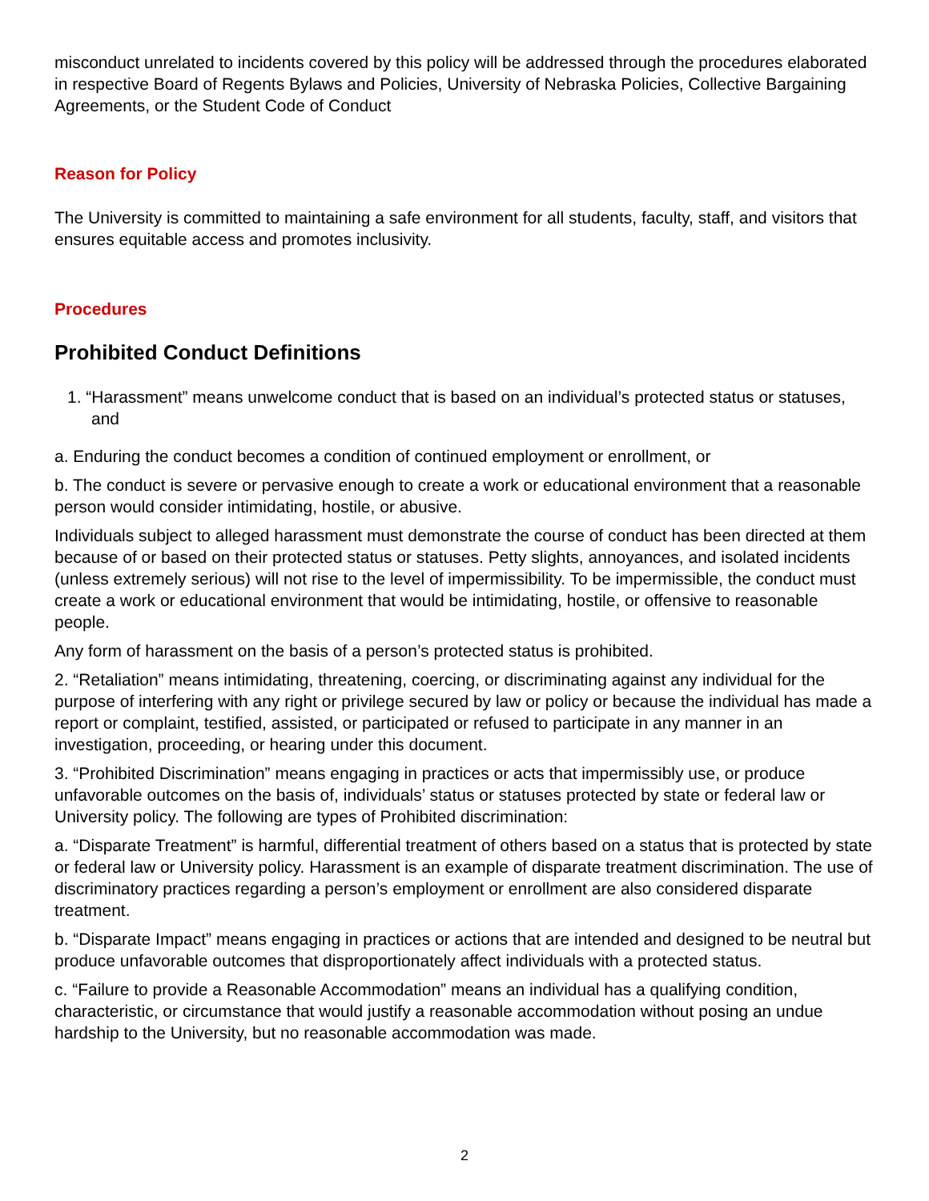misconduct unrelated to incidents covered by this policy will be addressed through the procedures elaborated in respective Board of Regents Bylaws and Policies, University of Nebraska Policies, Collective Bargaining Agreements, or the Student Code of Conduct
Reason for Policy
The University is committed to maintaining a safe environment for all students, faculty, staff, and visitors that ensures equitable access and promotes inclusivity.
Procedures
Prohibited Conduct Definitions
1. “Harassment” means unwelcome conduct that is based on an individual’s protected status or statuses, and
a. Enduring the conduct becomes a condition of continued employment or enrollment, or
b. The conduct is severe or pervasive enough to create a work or educational environment that a reasonable person would consider intimidating, hostile, or abusive.
Individuals subject to alleged harassment must demonstrate the course of conduct has been directed at them because of or based on their protected status or statuses. Petty slights, annoyances, and isolated incidents (unless extremely serious) will not rise to the level of impermissibility. To be impermissible, the conduct must create a work or educational environment that would be intimidating, hostile, or offensive to reasonable people.
Any form of harassment on the basis of a person’s protected status is prohibited.
2. “Retaliation” means intimidating, threatening, coercing, or discriminating against any individual for the purpose of interfering with any right or privilege secured by law or policy or because the individual has made a report or complaint, testified, assisted, or participated or refused to participate in any manner in an investigation, proceeding, or hearing under this document.
3. “Prohibited Discrimination” means engaging in practices or acts that impermissibly use, or produce unfavorable outcomes on the basis of, individuals’ status or statuses protected by state or federal law or University policy. The following are types of Prohibited discrimination:
a. “Disparate Treatment” is harmful, differential treatment of others based on a status that is protected by state or federal law or University policy. Harassment is an example of disparate treatment discrimination. The use of discriminatory practices regarding a person’s employment or enrollment are also considered disparate treatment.
b. “Disparate Impact” means engaging in practices or actions that are intended and designed to be neutral but produce unfavorable outcomes that disproportionately affect individuals with a protected status.
c. “Failure to provide a Reasonable Accommodation” means an individual has a qualifying condition, characteristic, or circumstance that would justify a reasonable accommodation without posing an undue hardship to the University, but no reasonable accommodation was made.
2